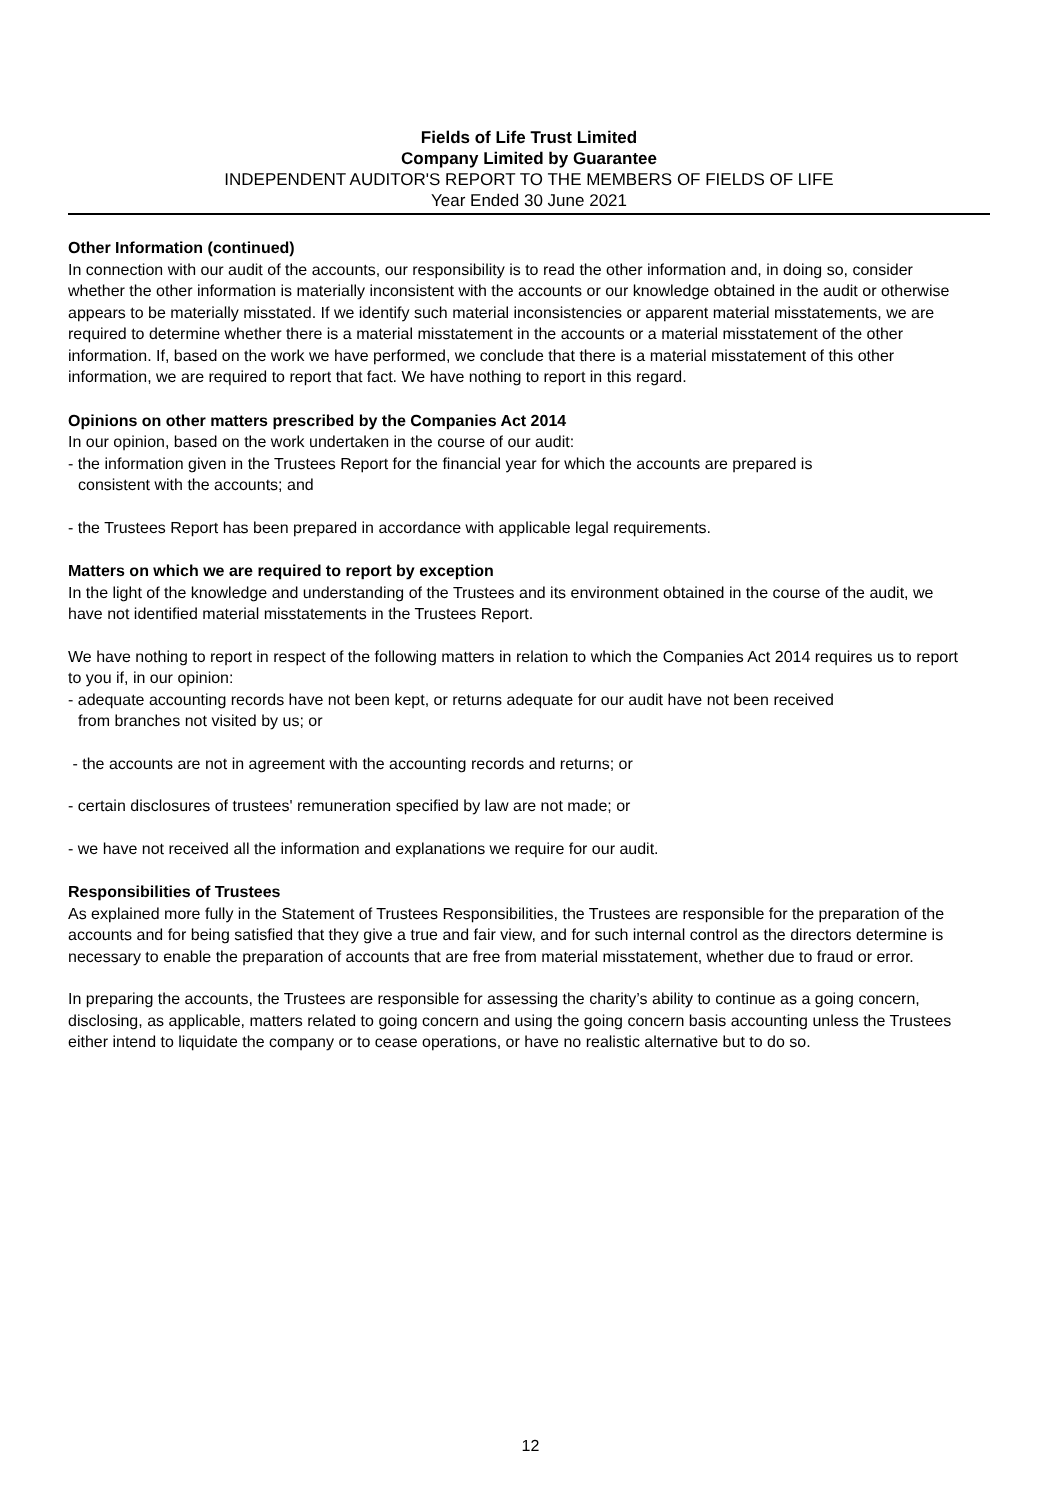Fields of Life Trust Limited
Company Limited by Guarantee
INDEPENDENT AUDITOR'S REPORT TO THE MEMBERS OF FIELDS OF LIFE
Year Ended 30 June 2021
Other Information (continued)
In connection with our audit of the accounts, our responsibility is to read the other information and, in doing so, consider whether the other information is materially inconsistent with the accounts or our knowledge obtained in the audit or otherwise appears to be materially misstated. If we identify such material inconsistencies or apparent material misstatements, we are required to determine whether there is a material misstatement in the accounts or a material misstatement of the other information. If, based on the work we have performed, we conclude that there is a material misstatement of this other information, we are required to report that fact. We have nothing to report in this regard.
Opinions on other matters prescribed by the Companies Act 2014
In our opinion, based on the work undertaken in the course of our audit:
- the information given in the Trustees Report for the financial year for which the accounts are prepared is
consistent with the accounts; and
- the Trustees Report has been prepared in accordance with applicable legal requirements.
Matters on which we are required to report by exception
In the light of the knowledge and understanding of the Trustees and its environment obtained in the course of the audit, we have not identified material misstatements in the Trustees Report.
We have nothing to report in respect of the following matters in relation to which the Companies Act 2014 requires us to report to you if, in our opinion:
- adequate accounting records have not been kept, or returns adequate for our audit have not been received
from branches not visited by us; or
- the accounts are not in agreement with the accounting records and returns; or
- certain disclosures of trustees' remuneration specified by law are not made; or
- we have not received all the information and explanations we require for our audit.
Responsibilities of Trustees
As explained more fully in the Statement of Trustees Responsibilities, the Trustees are responsible for the preparation of the accounts and for being satisfied that they give a true and fair view, and for such internal control as the directors determine is necessary to enable the preparation of accounts that are free from material misstatement, whether due to fraud or error.
In preparing the accounts, the Trustees are responsible for assessing the charity’s ability to continue as a going concern, disclosing, as applicable, matters related to going concern and using the going concern basis accounting unless the Trustees either intend to liquidate the company or to cease operations, or have no realistic alternative but to do so.
12